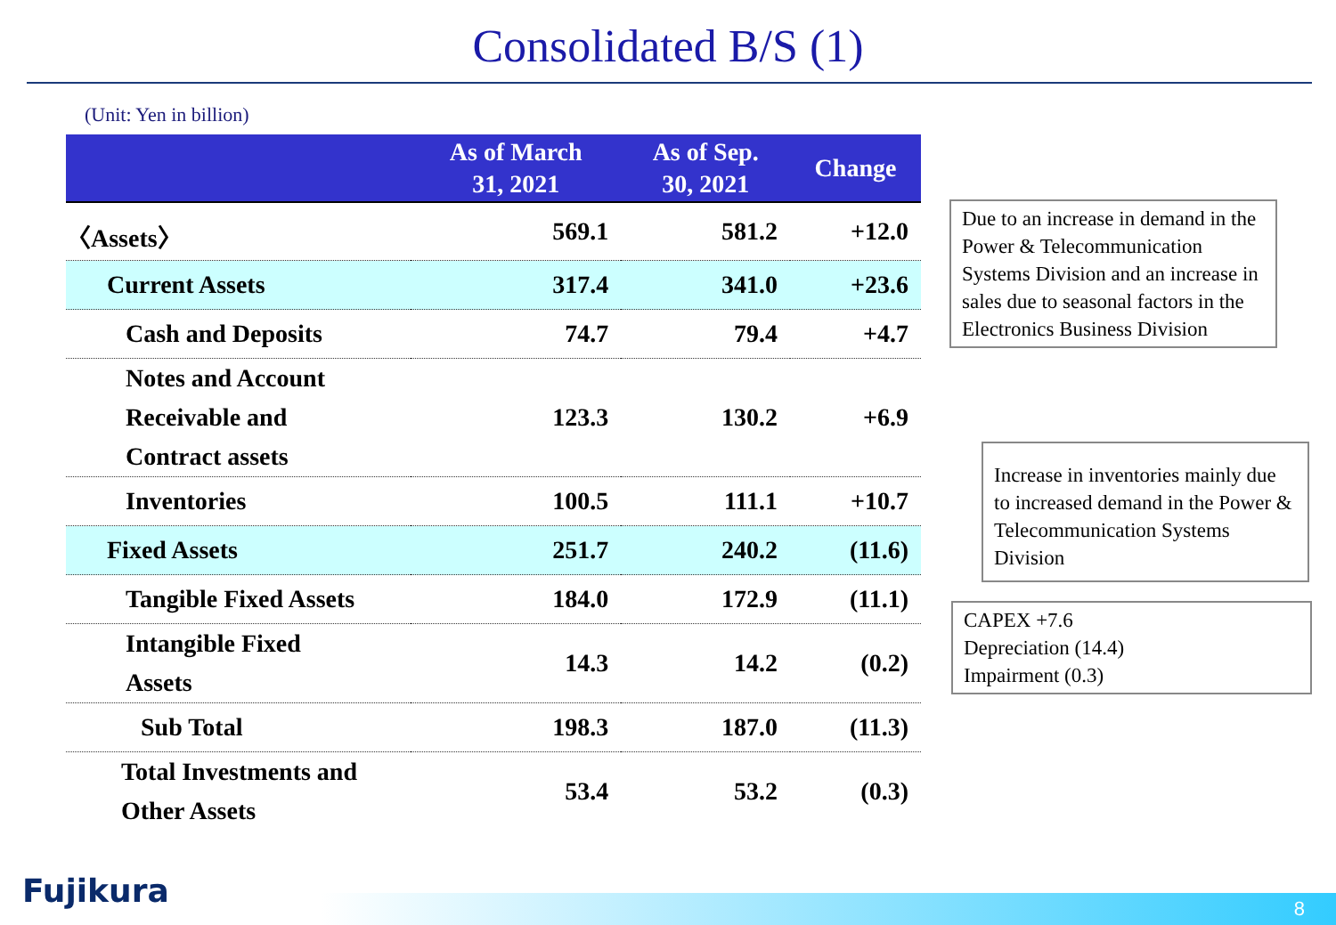Consolidated B/S (1)
(Unit: Yen in billion)
| | As of March 31, 2021 | As of Sep. 30, 2021 | Change |
| --- | --- | --- | --- |
| 〈Assets〉 | 569.1 | 581.2 | +12.0 |
| Current Assets | 317.4 | 341.0 | +23.6 |
| Cash and Deposits | 74.7 | 79.4 | +4.7 |
| Notes and Account Receivable and Contract assets | 123.3 | 130.2 | +6.9 |
| Inventories | 100.5 | 111.1 | +10.7 |
| Fixed Assets | 251.7 | 240.2 | (11.6) |
| Tangible Fixed Assets | 184.0 | 172.9 | (11.1) |
| Intangible Fixed Assets | 14.3 | 14.2 | (0.2) |
| Sub Total | 198.3 | 187.0 | (11.3) |
| Total Investments and Other Assets | 53.4 | 53.2 | (0.3) |
Due to an increase in demand in the Power & Telecommunication Systems Division and an increase in sales due to seasonal factors in the Electronics Business Division
Increase in inventories mainly due to increased demand in the Power & Telecommunication Systems Division
CAPEX +7.6
Depreciation (14.4)
Impairment (0.3)
Fujikura 8